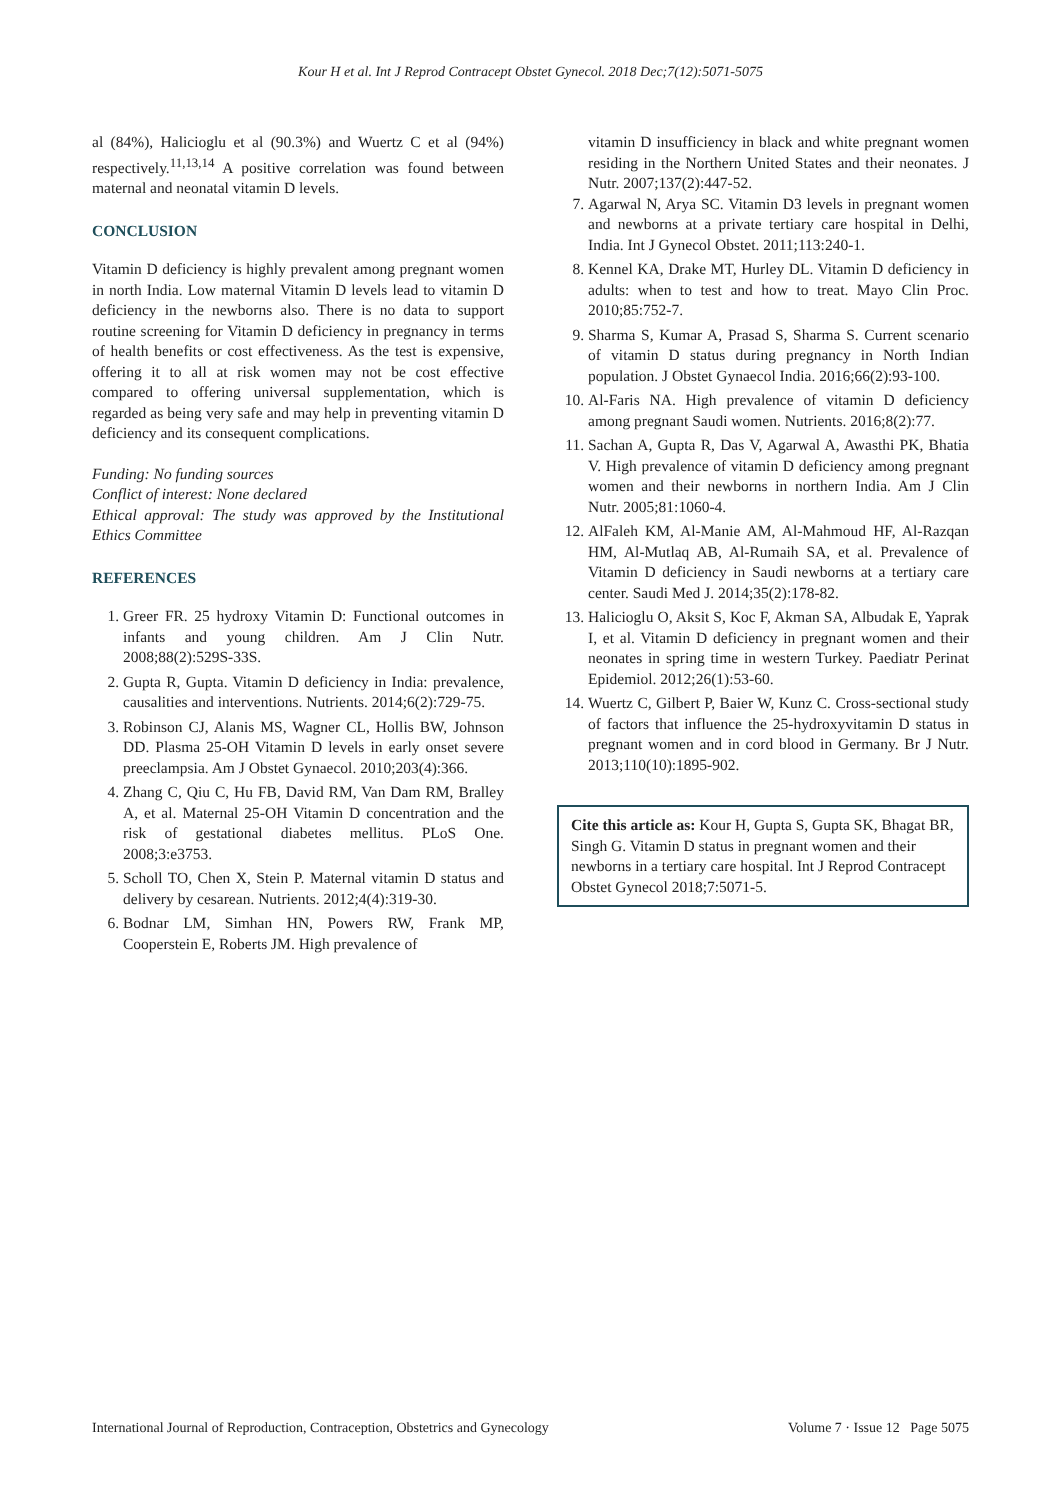Kour H et al. Int J Reprod Contracept Obstet Gynecol. 2018 Dec;7(12):5071-5075
al (84%), Halicioglu et al (90.3%) and Wuertz C et al (94%) respectively.<sup>11,13,14</sup> A positive correlation was found between maternal and neonatal vitamin D levels.
CONCLUSION
Vitamin D deficiency is highly prevalent among pregnant women in north India. Low maternal Vitamin D levels lead to vitamin D deficiency in the newborns also. There is no data to support routine screening for Vitamin D deficiency in pregnancy in terms of health benefits or cost effectiveness. As the test is expensive, offering it to all at risk women may not be cost effective compared to offering universal supplementation, which is regarded as being very safe and may help in preventing vitamin D deficiency and its consequent complications.
Funding: No funding sources
Conflict of interest: None declared
Ethical approval: The study was approved by the Institutional Ethics Committee
REFERENCES
1. Greer FR. 25 hydroxy Vitamin D: Functional outcomes in infants and young children. Am J Clin Nutr. 2008;88(2):529S-33S.
2. Gupta R, Gupta. Vitamin D deficiency in India: prevalence, causalities and interventions. Nutrients. 2014;6(2):729-75.
3. Robinson CJ, Alanis MS, Wagner CL, Hollis BW, Johnson DD. Plasma 25-OH Vitamin D levels in early onset severe preeclampsia. Am J Obstet Gynaecol. 2010;203(4):366.
4. Zhang C, Qiu C, Hu FB, David RM, Van Dam RM, Bralley A, et al. Maternal 25-OH Vitamin D concentration and the risk of gestational diabetes mellitus. PLoS One. 2008;3:e3753.
5. Scholl TO, Chen X, Stein P. Maternal vitamin D status and delivery by cesarean. Nutrients. 2012;4(4):319-30.
6. Bodnar LM, Simhan HN, Powers RW, Frank MP, Cooperstein E, Roberts JM. High prevalence of
vitamin D insufficiency in black and white pregnant women residing in the Northern United States and their neonates. J Nutr. 2007;137(2):447-52.
7. Agarwal N, Arya SC. Vitamin D3 levels in pregnant women and newborns at a private tertiary care hospital in Delhi, India. Int J Gynecol Obstet. 2011;113:240-1.
8. Kennel KA, Drake MT, Hurley DL. Vitamin D deficiency in adults: when to test and how to treat. Mayo Clin Proc. 2010;85:752-7.
9. Sharma S, Kumar A, Prasad S, Sharma S. Current scenario of vitamin D status during pregnancy in North Indian population. J Obstet Gynaecol India. 2016;66(2):93-100.
10. Al-Faris NA. High prevalence of vitamin D deficiency among pregnant Saudi women. Nutrients. 2016;8(2):77.
11. Sachan A, Gupta R, Das V, Agarwal A, Awasthi PK, Bhatia V. High prevalence of vitamin D deficiency among pregnant women and their newborns in northern India. Am J Clin Nutr. 2005;81:1060-4.
12. AlFaleh KM, Al-Manie AM, Al-Mahmoud HF, Al-Razqan HM, Al-Mutlaq AB, Al-Rumaih SA, et al. Prevalence of Vitamin D deficiency in Saudi newborns at a tertiary care center. Saudi Med J. 2014;35(2):178-82.
13. Halicioglu O, Aksit S, Koc F, Akman SA, Albudak E, Yaprak I, et al. Vitamin D deficiency in pregnant women and their neonates in spring time in western Turkey. Paediatr Perinat Epidemiol. 2012;26(1):53-60.
14. Wuertz C, Gilbert P, Baier W, Kunz C. Cross-sectional study of factors that influence the 25-hydroxyvitamin D status in pregnant women and in cord blood in Germany. Br J Nutr. 2013;110(10):1895-902.
Cite this article as: Kour H, Gupta S, Gupta SK, Bhagat BR, Singh G. Vitamin D status in pregnant women and their newborns in a tertiary care hospital. Int J Reprod Contracept Obstet Gynecol 2018;7:5071-5.
International Journal of Reproduction, Contraception, Obstetrics and Gynecology Volume 7 · Issue 12 Page 5075